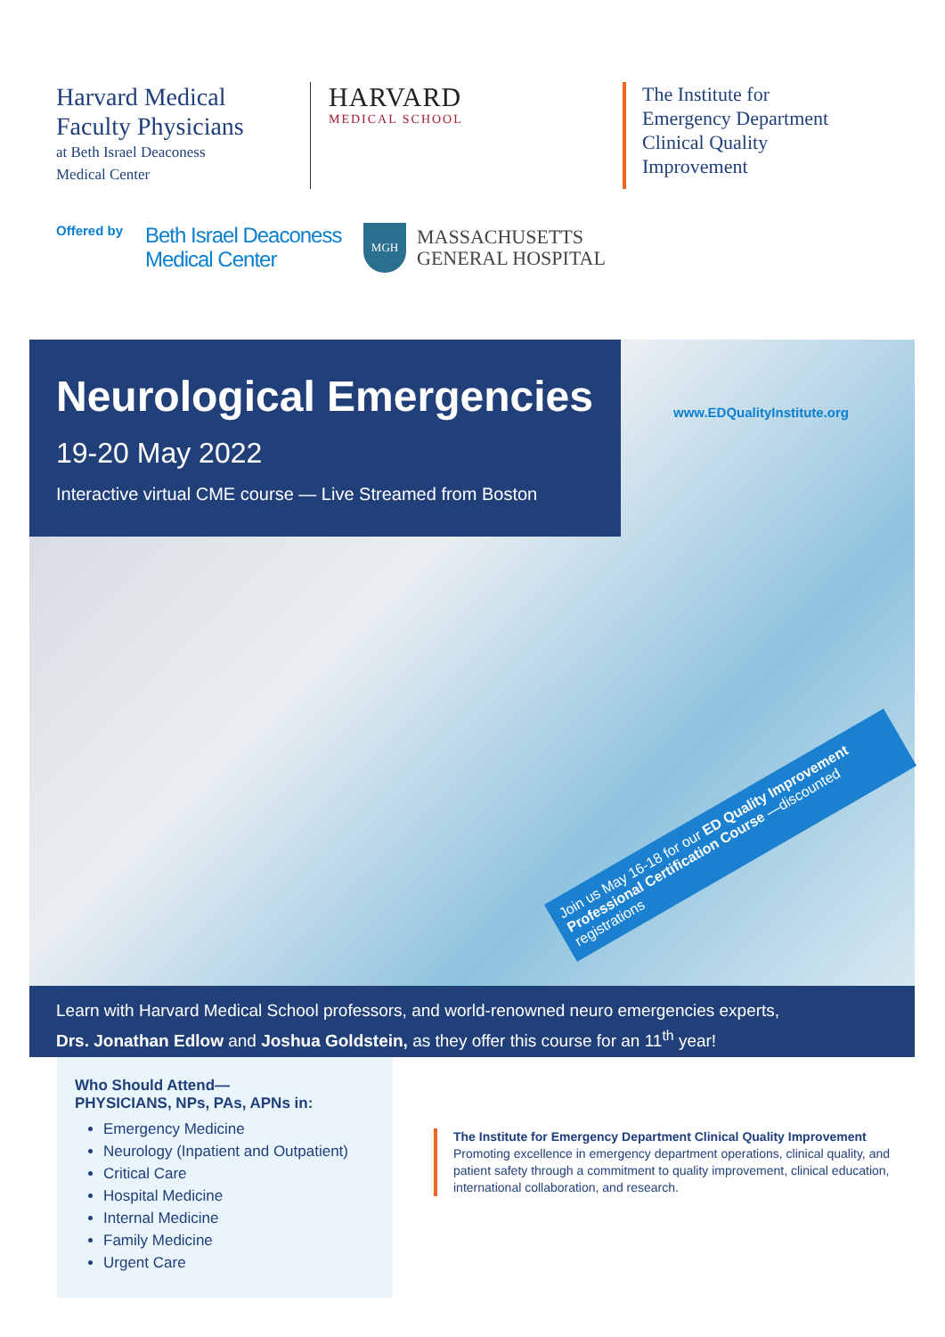Harvard Medical
Faculty Physicians
at Beth Israel Deaconess
Medical Center
HARVARD
MEDICAL SCHOOL
The Institute for
Emergency Department
Clinical Quality
Improvement
Offered by
Beth Israel Deaconess
Medical Center
MGH
MASSACHUSETTS
GENERAL HOSPITAL
Neurological Emergencies
19-20 May 2022
Interactive virtual CME course — Live Streamed from Boston
www.EDQualityInstitute.org
Join us May 16-18 for our ED Quality Improvement Professional Certification Course —discounted registrations
Learn with Harvard Medical School professors, and world-renowned neuro emergencies experts,
Drs. Jonathan Edlow and Joshua Goldstein, as they offer this course for an 11<sup>th</sup> year!
Who Should Attend—
PHYSICIANS, NPs, PAs, APNs in:
Emergency Medicine
Neurology (Inpatient and Outpatient)
Critical Care
Hospital Medicine
Internal Medicine
Family Medicine
Urgent Care
The Institute for Emergency Department Clinical Quality Improvement
Promoting excellence in emergency department operations, clinical quality, and patient safety through a commitment to quality improvement, clinical education, international collaboration, and research.